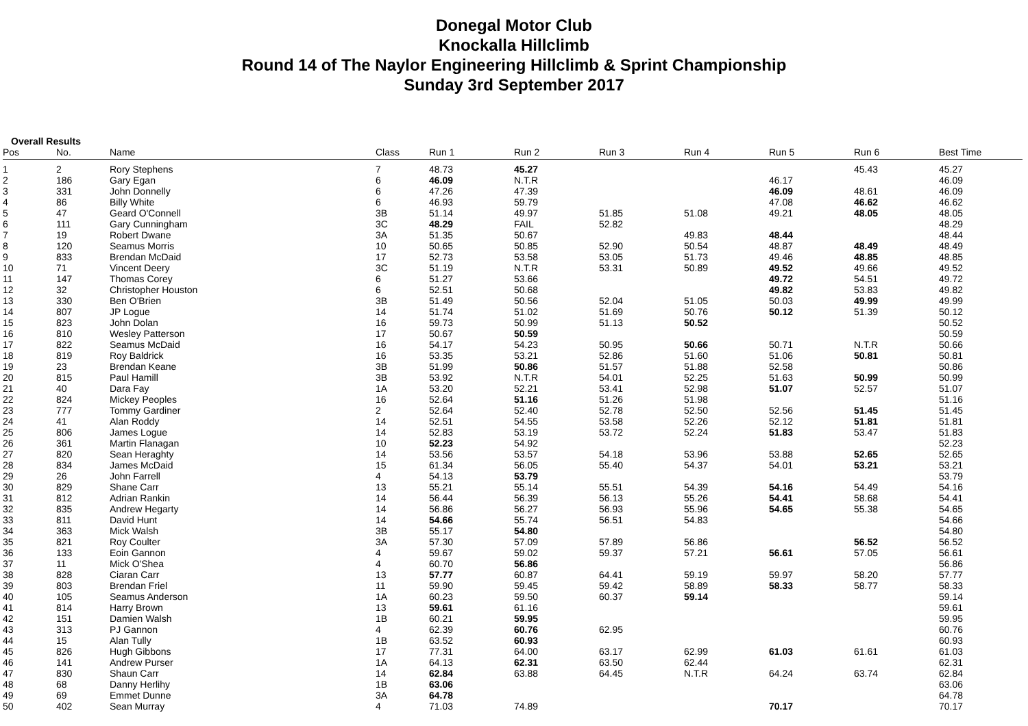Donegal Motor Club
Knockalla Hillclimb
Round 14 of The Naylor Engineering Hillclimb & Sprint Championship
Sunday 3rd September 2017
Overall Results
| Pos | No. | Name | Class | Run 1 | Run 2 | Run 3 | Run 4 | Run 5 | Run 6 | Best Time |
| --- | --- | --- | --- | --- | --- | --- | --- | --- | --- | --- |
| 1 | 2 | Rory Stephens | 7 | 48.73 | 45.27 | | | | 45.43 | 45.27 |
| 2 | 186 | Gary Egan | 6 | 46.09 | N.T.R | | | 46.17 | | 46.09 |
| 3 | 331 | John Donnelly | 6 | 47.26 | 47.39 | | | 46.09 | 48.61 | 46.09 |
| 4 | 86 | Billy White | 6 | 46.93 | 59.79 | | | 47.08 | 46.62 | 46.62 |
| 5 | 47 | Geard O'Connell | 3B | 51.14 | 49.97 | 51.85 | 51.08 | 49.21 | 48.05 | 48.05 |
| 6 | 111 | Gary Cunningham | 3C | 48.29 | FAIL | 52.82 | | | | 48.29 |
| 7 | 19 | Robert Dwane | 3A | 51.35 | 50.67 | | 49.83 | 48.44 | | 48.44 |
| 8 | 120 | Seamus Morris | 10 | 50.65 | 50.85 | 52.90 | 50.54 | 48.87 | 48.49 | 48.49 |
| 9 | 833 | Brendan McDaid | 17 | 52.73 | 53.58 | 53.05 | 51.73 | 49.46 | 48.85 | 48.85 |
| 10 | 71 | Vincent Deery | 3C | 51.19 | N.T.R | 53.31 | 50.89 | 49.52 | 49.66 | 49.52 |
| 11 | 147 | Thomas Corey | 6 | 51.27 | 53.66 | | | 49.72 | 54.51 | 49.72 |
| 12 | 32 | Christopher Houston | 6 | 52.51 | 50.68 | | | 49.82 | 53.83 | 49.82 |
| 13 | 330 | Ben O'Brien | 3B | 51.49 | 50.56 | 52.04 | 51.05 | 50.03 | 49.99 | 49.99 |
| 14 | 807 | JP Logue | 14 | 51.74 | 51.02 | 51.69 | 50.76 | 50.12 | 51.39 | 50.12 |
| 15 | 823 | John Dolan | 16 | 59.73 | 50.99 | 51.13 | 50.52 | | | 50.52 |
| 16 | 810 | Wesley Patterson | 17 | 50.67 | 50.59 | | | | | 50.59 |
| 17 | 822 | Seamus McDaid | 16 | 54.17 | 54.23 | 50.95 | 50.66 | 50.71 | N.T.R | 50.66 |
| 18 | 819 | Roy Baldrick | 16 | 53.35 | 53.21 | 52.86 | 51.60 | 51.06 | 50.81 | 50.81 |
| 19 | 23 | Brendan Keane | 3B | 51.99 | 50.86 | 51.57 | 51.88 | 52.58 | | 50.86 |
| 20 | 815 | Paul Hamill | 3B | 53.92 | N.T.R | 54.01 | 52.25 | 51.63 | 50.99 | 50.99 |
| 21 | 40 | Dara Fay | 1A | 53.20 | 52.21 | 53.41 | 52.98 | 51.07 | 52.57 | 51.07 |
| 22 | 824 | Mickey Peoples | 16 | 52.64 | 51.16 | 51.26 | 51.98 | | | 51.16 |
| 23 | 777 | Tommy Gardiner | 2 | 52.64 | 52.40 | 52.78 | 52.50 | 52.56 | 51.45 | 51.45 |
| 24 | 41 | Alan Roddy | 14 | 52.51 | 54.55 | 53.58 | 52.26 | 52.12 | 51.81 | 51.81 |
| 25 | 806 | James Logue | 14 | 52.83 | 53.19 | 53.72 | 52.24 | 51.83 | 53.47 | 51.83 |
| 26 | 361 | Martin Flanagan | 10 | 52.23 | 54.92 | | | | | 52.23 |
| 27 | 820 | Sean Heraghty | 14 | 53.56 | 53.57 | 54.18 | 53.96 | 53.88 | 52.65 | 52.65 |
| 28 | 834 | James McDaid | 15 | 61.34 | 56.05 | 55.40 | 54.37 | 54.01 | 53.21 | 53.21 |
| 29 | 26 | John Farrell | 4 | 54.13 | 53.79 | | | | | 53.79 |
| 30 | 829 | Shane Carr | 13 | 55.21 | 55.14 | 55.51 | 54.39 | 54.16 | 54.49 | 54.16 |
| 31 | 812 | Adrian Rankin | 14 | 56.44 | 56.39 | 56.13 | 55.26 | 54.41 | 58.68 | 54.41 |
| 32 | 835 | Andrew Hegarty | 14 | 56.86 | 56.27 | 56.93 | 55.96 | 54.65 | 55.38 | 54.65 |
| 33 | 811 | David Hunt | 14 | 54.66 | 55.74 | 56.51 | 54.83 | | | 54.66 |
| 34 | 363 | Mick Walsh | 3B | 55.17 | 54.80 | | | | | 54.80 |
| 35 | 821 | Roy Coulter | 3A | 57.30 | 57.09 | 57.89 | 56.86 | | 56.52 | 56.52 |
| 36 | 133 | Eoin Gannon | 4 | 59.67 | 59.02 | 59.37 | 57.21 | 56.61 | 57.05 | 56.61 |
| 37 | 11 | Mick O'Shea | 4 | 60.70 | 56.86 | | | | | 56.86 |
| 38 | 828 | Ciaran Carr | 13 | 57.77 | 60.87 | 64.41 | 59.19 | 59.97 | 58.20 | 57.77 |
| 39 | 803 | Brendan Friel | 11 | 59.90 | 59.45 | 59.42 | 58.89 | 58.33 | 58.77 | 58.33 |
| 40 | 105 | Seamus Anderson | 1A | 60.23 | 59.50 | 60.37 | 59.14 | | | 59.14 |
| 41 | 814 | Harry Brown | 13 | 59.61 | 61.16 | | | | | 59.61 |
| 42 | 151 | Damien Walsh | 1B | 60.21 | 59.95 | | | | | 59.95 |
| 43 | 313 | PJ Gannon | 4 | 62.39 | 60.76 | 62.95 | | | | 60.76 |
| 44 | 15 | Alan Tully | 1B | 63.52 | 60.93 | | | | | 60.93 |
| 45 | 826 | Hugh Gibbons | 17 | 77.31 | 64.00 | 63.17 | 62.99 | 61.03 | 61.61 | 61.03 |
| 46 | 141 | Andrew Purser | 1A | 64.13 | 62.31 | 63.50 | 62.44 | | | 62.31 |
| 47 | 830 | Shaun Carr | 14 | 62.84 | 63.88 | 64.45 | N.T.R | 64.24 | 63.74 | 62.84 |
| 48 | 68 | Danny Herlihy | 1B | 63.06 | | | | | | 63.06 |
| 49 | 69 | Emmet Dunne | 3A | 64.78 | | | | | | 64.78 |
| 50 | 402 | Sean Murray | 4 | 71.03 | 74.89 | | | 70.17 | | 70.17 |